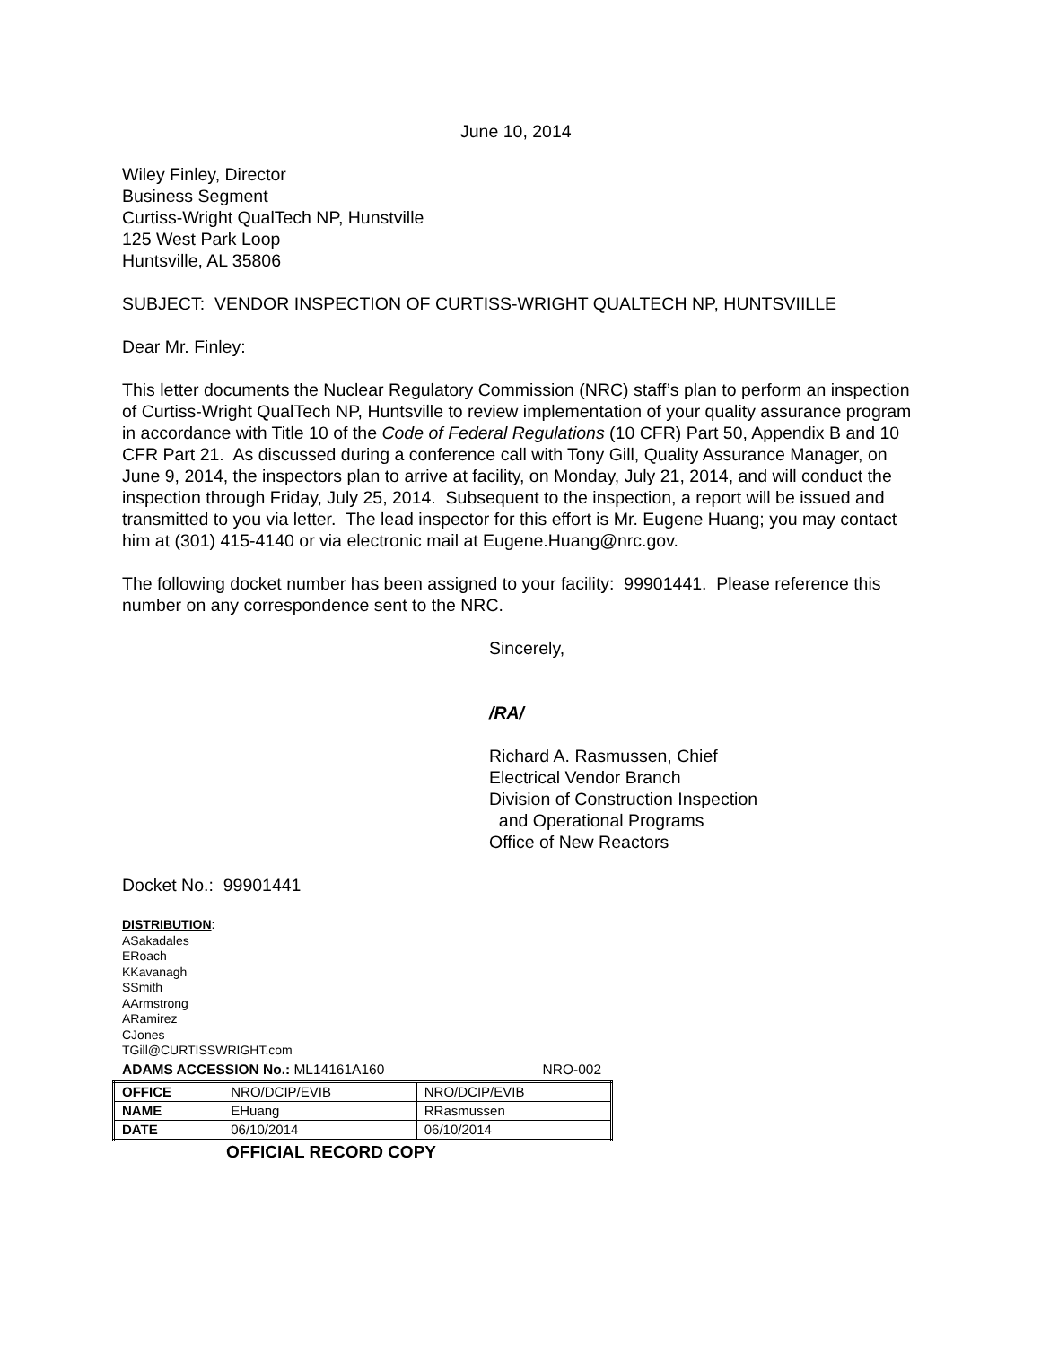June 10, 2014
Wiley Finley, Director
Business Segment
Curtiss-Wright QualTech NP, Hunstville
125 West Park Loop
Huntsville, AL 35806
SUBJECT: VENDOR INSPECTION OF CURTISS-WRIGHT QUALTECH NP, HUNTSVIILLE
Dear Mr. Finley:
This letter documents the Nuclear Regulatory Commission (NRC) staff’s plan to perform an inspection of Curtiss-Wright QualTech NP, Huntsville to review implementation of your quality assurance program in accordance with Title 10 of the Code of Federal Regulations (10 CFR) Part 50, Appendix B and 10 CFR Part 21. As discussed during a conference call with Tony Gill, Quality Assurance Manager, on June 9, 2014, the inspectors plan to arrive at facility, on Monday, July 21, 2014, and will conduct the inspection through Friday, July 25, 2014. Subsequent to the inspection, a report will be issued and transmitted to you via letter. The lead inspector for this effort is Mr. Eugene Huang; you may contact him at (301) 415-4140 or via electronic mail at Eugene.Huang@nrc.gov.
The following docket number has been assigned to your facility: 99901441. Please reference this number on any correspondence sent to the NRC.
Sincerely,
/RA/
Richard A. Rasmussen, Chief
Electrical Vendor Branch
Division of Construction Inspection
and Operational Programs
Office of New Reactors
Docket No.: 99901441
DISTRIBUTION:
ASakadales
ERoach
KKavanagh
SSmith
AArmstrong
ARamirez
CJones
TGill@CURTISSWRIGHT.com
ADAMS ACCESSION No.: ML14161A160 NRO-002
| OFFICE | NRO/DCIP/EVIB | NRO/DCIP/EVIB |
| NAME | EHuang | RRasmussen |
| DATE | 06/10/2014 | 06/10/2014 |
OFFICIAL RECORD COPY